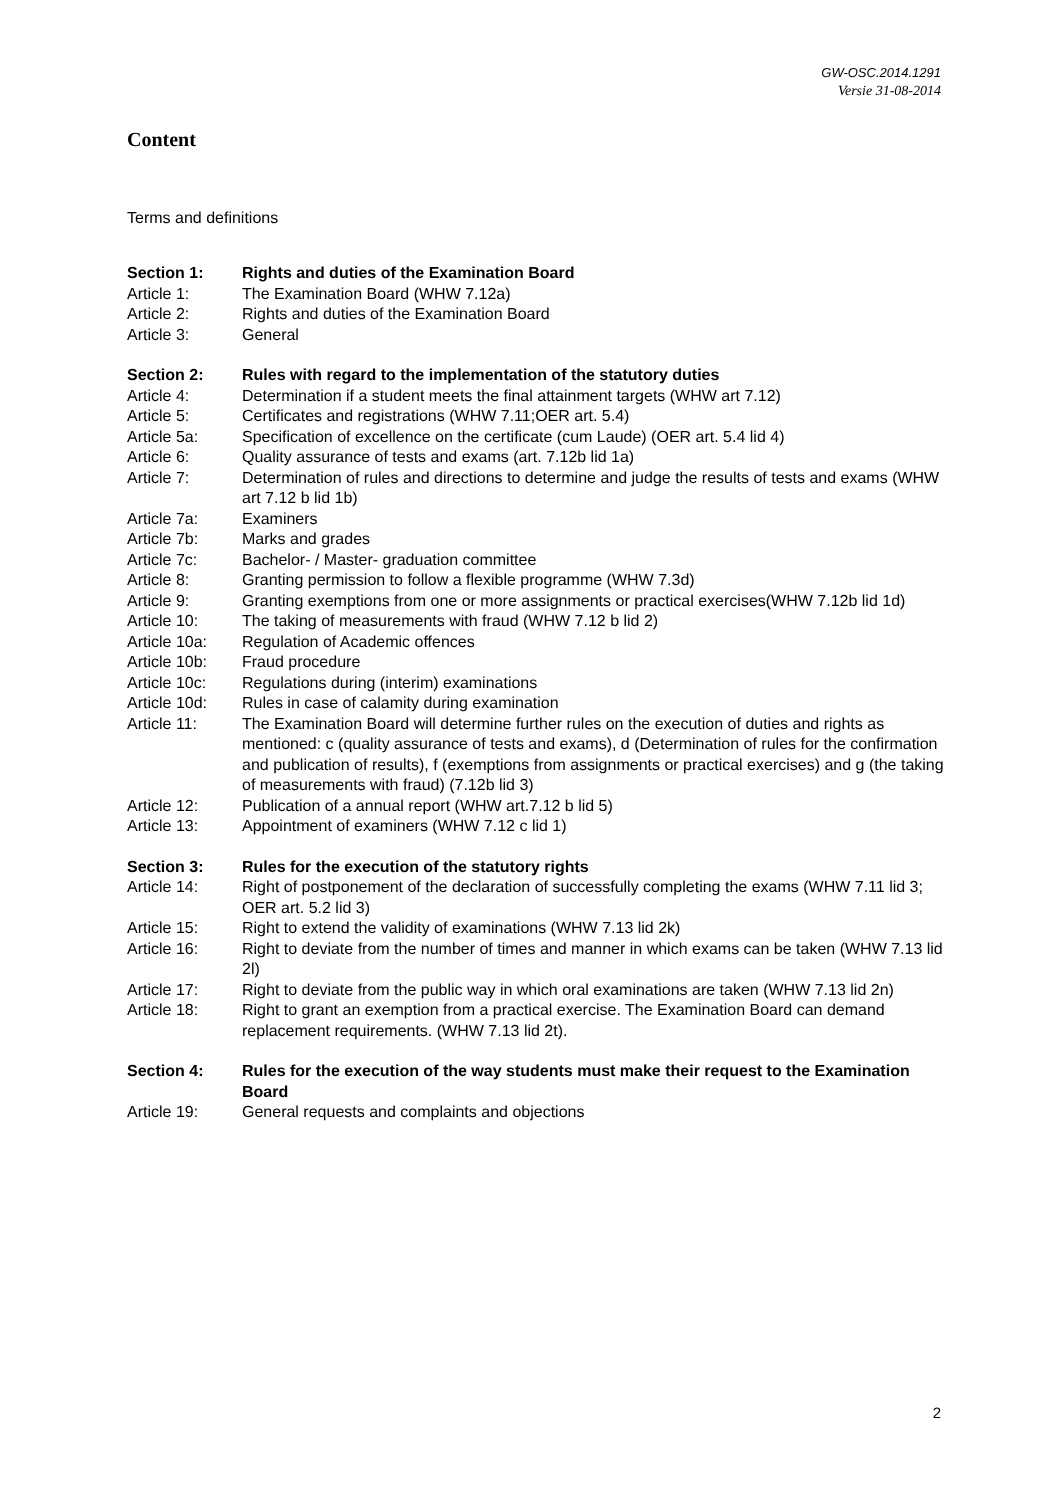GW-OSC.2014.1291
Versie 31-08-2014
Content
Terms and definitions
Section 1: Rights and duties of the Examination Board
Article 1: The Examination Board (WHW 7.12a)
Article 2: Rights and duties of the Examination Board
Article 3: General
Section 2: Rules with regard to the implementation of the statutory duties
Article 4: Determination if a student meets the final attainment targets (WHW art 7.12)
Article 5: Certificates and registrations (WHW 7.11;OER art. 5.4)
Article 5a: Specification of excellence on the certificate (cum Laude) (OER art. 5.4 lid 4)
Article 6: Quality assurance of tests and exams (art. 7.12b lid 1a)
Article 7: Determination of rules and directions to determine and judge the results of tests and exams (WHW art 7.12 b lid 1b)
Article 7a: Examiners
Article 7b: Marks and grades
Article 7c: Bachelor- / Master- graduation committee
Article 8: Granting permission to follow a flexible programme (WHW 7.3d)
Article 9: Granting exemptions from one or more assignments or practical exercises(WHW 7.12b lid 1d)
Article 10: The taking of measurements with fraud (WHW 7.12 b lid 2)
Article 10a:
Regulation of Academic offences
Article 10b:
Fraud procedure
Article 10c:
Regulations during (interim) examinations
Article 10d:
Rules in case of calamity during examination
Article 11: The Examination Board will determine further rules on the execution of duties and rights as mentioned: c (quality assurance of tests and exams), d (Determination of rules for the confirmation and publication of results), f (exemptions from assignments or practical exercises) and g (the taking of measurements with fraud) (7.12b lid 3)
Article 12: Publication of a annual report (WHW art.7.12 b lid 5)
Article 13: Appointment of examiners (WHW 7.12 c lid 1)
Section 3: Rules for the execution of the statutory rights
Article 14: Right of postponement of the declaration of successfully completing the exams (WHW 7.11 lid 3; OER art. 5.2 lid 3)
Article 15: Right to extend the validity of examinations (WHW 7.13 lid 2k)
Article 16: Right to deviate from the number of times and manner in which exams can be taken (WHW 7.13 lid 2l)
Article 17: Right to deviate from the public way in which oral examinations are taken (WHW 7.13 lid 2n)
Article 18: Right to grant an exemption from a practical exercise. The Examination Board can demand replacement requirements. (WHW 7.13 lid 2t).
Section 4: Rules for the execution of the way students must make their request to the Examination Board
Article 19: General requests and complaints and objections
2